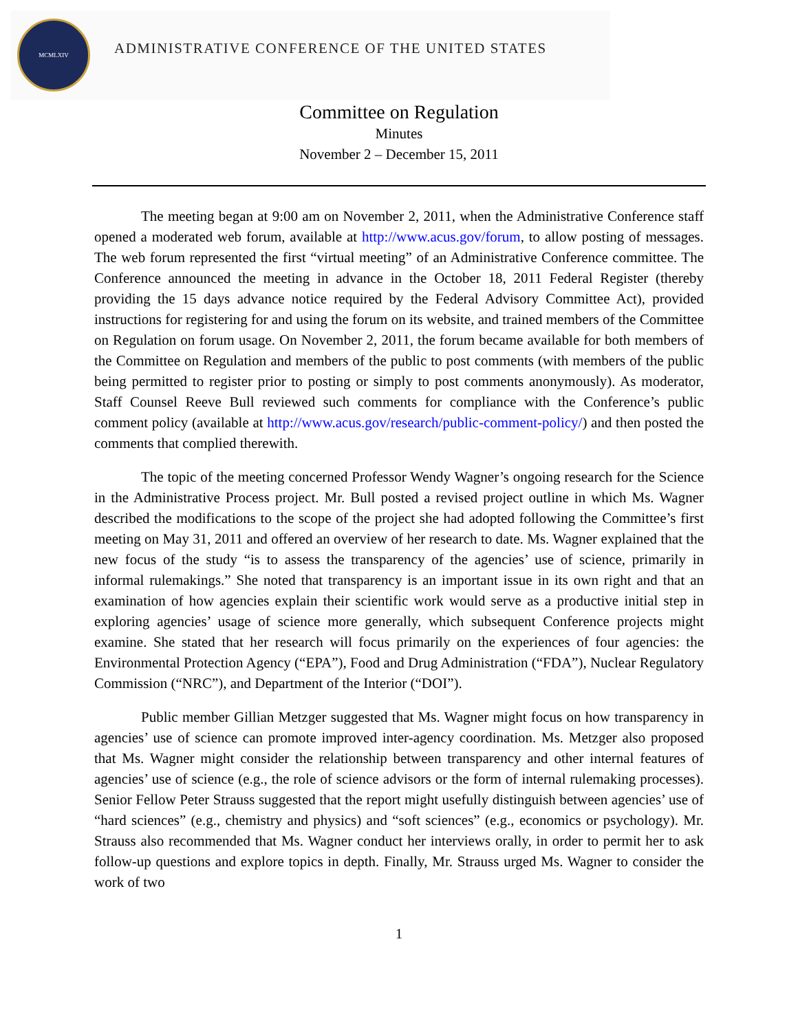MCMLXIV
ADMINISTRATIVE CONFERENCE OF THE UNITED STATES
Committee on Regulation
Minutes
November 2 – December 15, 2011
The meeting began at 9:00 am on November 2, 2011, when the Administrative Conference staff opened a moderated web forum, available at http://www.acus.gov/forum, to allow posting of messages. The web forum represented the first “virtual meeting” of an Administrative Conference committee. The Conference announced the meeting in advance in the October 18, 2011 Federal Register (thereby providing the 15 days advance notice required by the Federal Advisory Committee Act), provided instructions for registering for and using the forum on its website, and trained members of the Committee on Regulation on forum usage. On November 2, 2011, the forum became available for both members of the Committee on Regulation and members of the public to post comments (with members of the public being permitted to register prior to posting or simply to post comments anonymously). As moderator, Staff Counsel Reeve Bull reviewed such comments for compliance with the Conference’s public comment policy (available at http://www.acus.gov/research/public-comment-policy/) and then posted the comments that complied therewith.
The topic of the meeting concerned Professor Wendy Wagner’s ongoing research for the Science in the Administrative Process project. Mr. Bull posted a revised project outline in which Ms. Wagner described the modifications to the scope of the project she had adopted following the Committee’s first meeting on May 31, 2011 and offered an overview of her research to date. Ms. Wagner explained that the new focus of the study “is to assess the transparency of the agencies’ use of science, primarily in informal rulemakings.” She noted that transparency is an important issue in its own right and that an examination of how agencies explain their scientific work would serve as a productive initial step in exploring agencies’ usage of science more generally, which subsequent Conference projects might examine. She stated that her research will focus primarily on the experiences of four agencies: the Environmental Protection Agency (“EPA”), Food and Drug Administration (“FDA”), Nuclear Regulatory Commission (“NRC”), and Department of the Interior (“DOI”).
Public member Gillian Metzger suggested that Ms. Wagner might focus on how transparency in agencies’ use of science can promote improved inter-agency coordination. Ms. Metzger also proposed that Ms. Wagner might consider the relationship between transparency and other internal features of agencies’ use of science (e.g., the role of science advisors or the form of internal rulemaking processes). Senior Fellow Peter Strauss suggested that the report might usefully distinguish between agencies’ use of “hard sciences” (e.g., chemistry and physics) and “soft sciences” (e.g., economics or psychology). Mr. Strauss also recommended that Ms. Wagner conduct her interviews orally, in order to permit her to ask follow-up questions and explore topics in depth. Finally, Mr. Strauss urged Ms. Wagner to consider the work of two
1